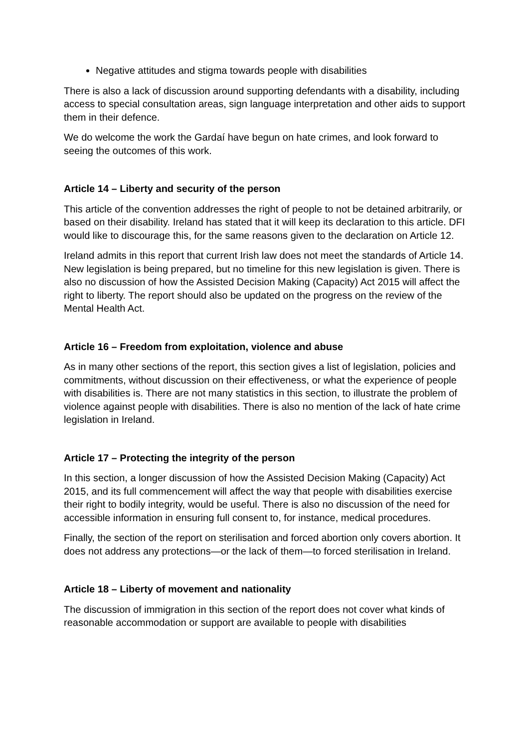Negative attitudes and stigma towards people with disabilities
There is also a lack of discussion around supporting defendants with a disability, including access to special consultation areas, sign language interpretation and other aids to support them in their defence.
We do welcome the work the Gardaí have begun on hate crimes, and look forward to seeing the outcomes of this work.
Article 14 – Liberty and security of the person
This article of the convention addresses the right of people to not be detained arbitrarily, or based on their disability. Ireland has stated that it will keep its declaration to this article. DFI would like to discourage this, for the same reasons given to the declaration on Article 12.
Ireland admits in this report that current Irish law does not meet the standards of Article 14. New legislation is being prepared, but no timeline for this new legislation is given. There is also no discussion of how the Assisted Decision Making (Capacity) Act 2015 will affect the right to liberty. The report should also be updated on the progress on the review of the Mental Health Act.
Article 16 – Freedom from exploitation, violence and abuse
As in many other sections of the report, this section gives a list of legislation, policies and commitments, without discussion on their effectiveness, or what the experience of people with disabilities is. There are not many statistics in this section, to illustrate the problem of violence against people with disabilities. There is also no mention of the lack of hate crime legislation in Ireland.
Article 17 – Protecting the integrity of the person
In this section, a longer discussion of how the Assisted Decision Making (Capacity) Act 2015, and its full commencement will affect the way that people with disabilities exercise their right to bodily integrity, would be useful. There is also no discussion of the need for accessible information in ensuring full consent to, for instance, medical procedures.
Finally, the section of the report on sterilisation and forced abortion only covers abortion. It does not address any protections—or the lack of them—to forced sterilisation in Ireland.
Article 18 – Liberty of movement and nationality
The discussion of immigration in this section of the report does not cover what kinds of reasonable accommodation or support are available to people with disabilities